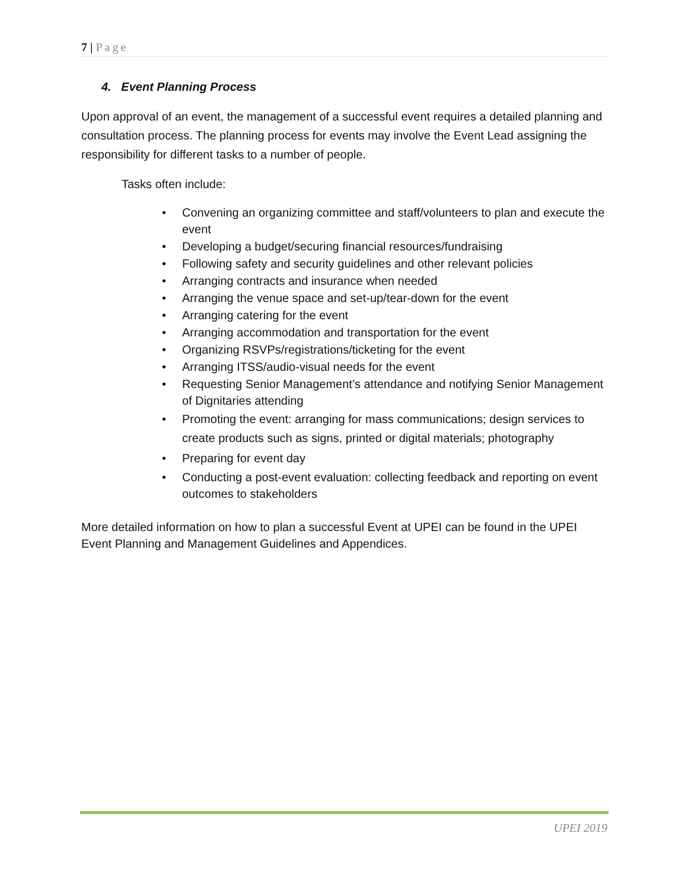7 | Page
4. Event Planning Process
Upon approval of an event, the management of a successful event requires a detailed planning and consultation process. The planning process for events may involve the Event Lead assigning the responsibility for different tasks to a number of people.
Tasks often include:
Convening an organizing committee and staff/volunteers to plan and execute the event
Developing a budget/securing financial resources/fundraising
Following safety and security guidelines and other relevant policies
Arranging contracts and insurance when needed
Arranging the venue space and set-up/tear-down for the event
Arranging catering for the event
Arranging accommodation and transportation for the event
Organizing RSVPs/registrations/ticketing for the event
Arranging ITSS/audio-visual needs for the event
Requesting Senior Management’s attendance and notifying Senior Management of Dignitaries attending
Promoting the event: arranging for mass communications; design services to create products such as signs, printed or digital materials; photography
Preparing for event day
Conducting a post-event evaluation: collecting feedback and reporting on event outcomes to stakeholders
More detailed information on how to plan a successful Event at UPEI can be found in the UPEI Event Planning and Management Guidelines and Appendices.
UPEI 2019